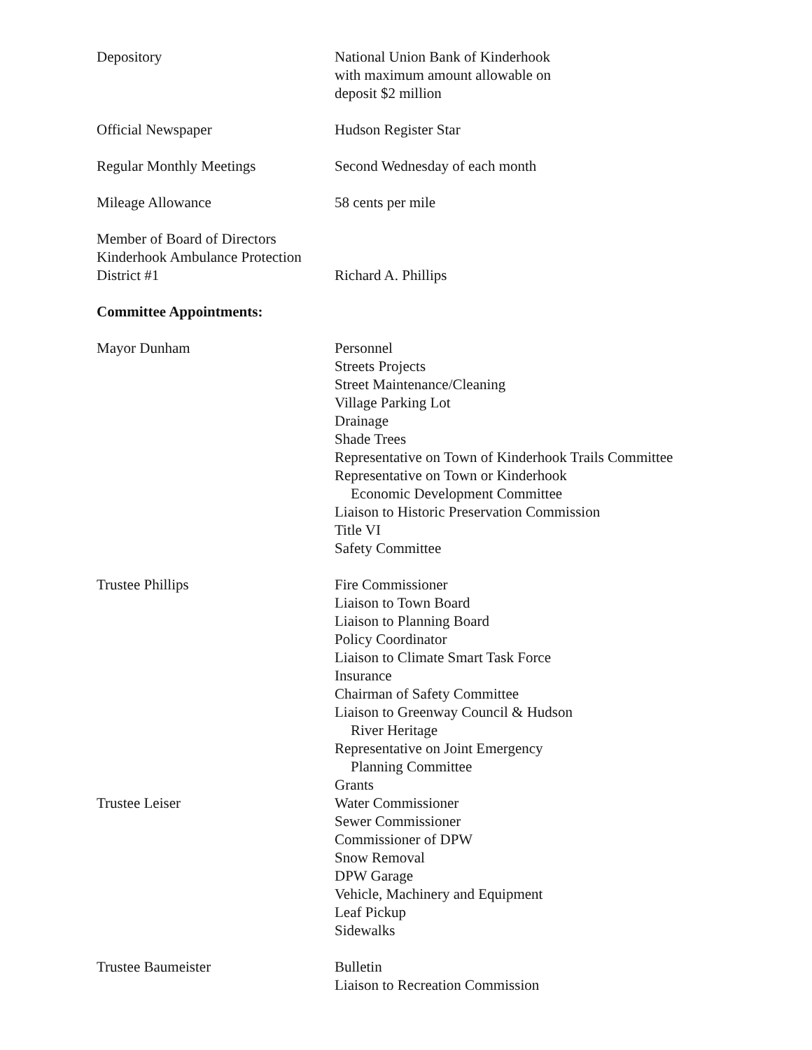Depository National Union Bank of Kinderhook
with maximum amount allowable on
deposit $2 million
Official Newspaper Hudson Register Star
Regular Monthly Meetings Second Wednesday of each month
Mileage Allowance 58 cents per mile
Member of Board of Directors
Kinderhook Ambulance Protection
District #1
Richard A. Phillips
Committee Appointments:
Mayor Dunham Personnel
Streets Projects
Street Maintenance/Cleaning
Village Parking Lot
Drainage
Shade Trees
Representative on Town of Kinderhook Trails Committee
Representative on Town or Kinderhook
Economic Development Committee
Liaison to Historic Preservation Commission
Title VI
Safety Committee
Trustee Phillips Fire Commissioner
Liaison to Town Board
Liaison to Planning Board
Policy Coordinator
Liaison to Climate Smart Task Force
Insurance
Chairman of Safety Committee
Liaison to Greenway Council & Hudson
River Heritage
Representative on Joint Emergency
Planning Committee
Grants
Trustee Leiser Water Commissioner
Sewer Commissioner
Commissioner of DPW
Snow Removal
DPW Garage
Vehicle, Machinery and Equipment
Leaf Pickup
Sidewalks
Trustee Baumeister Bulletin
Liaison to Recreation Commission